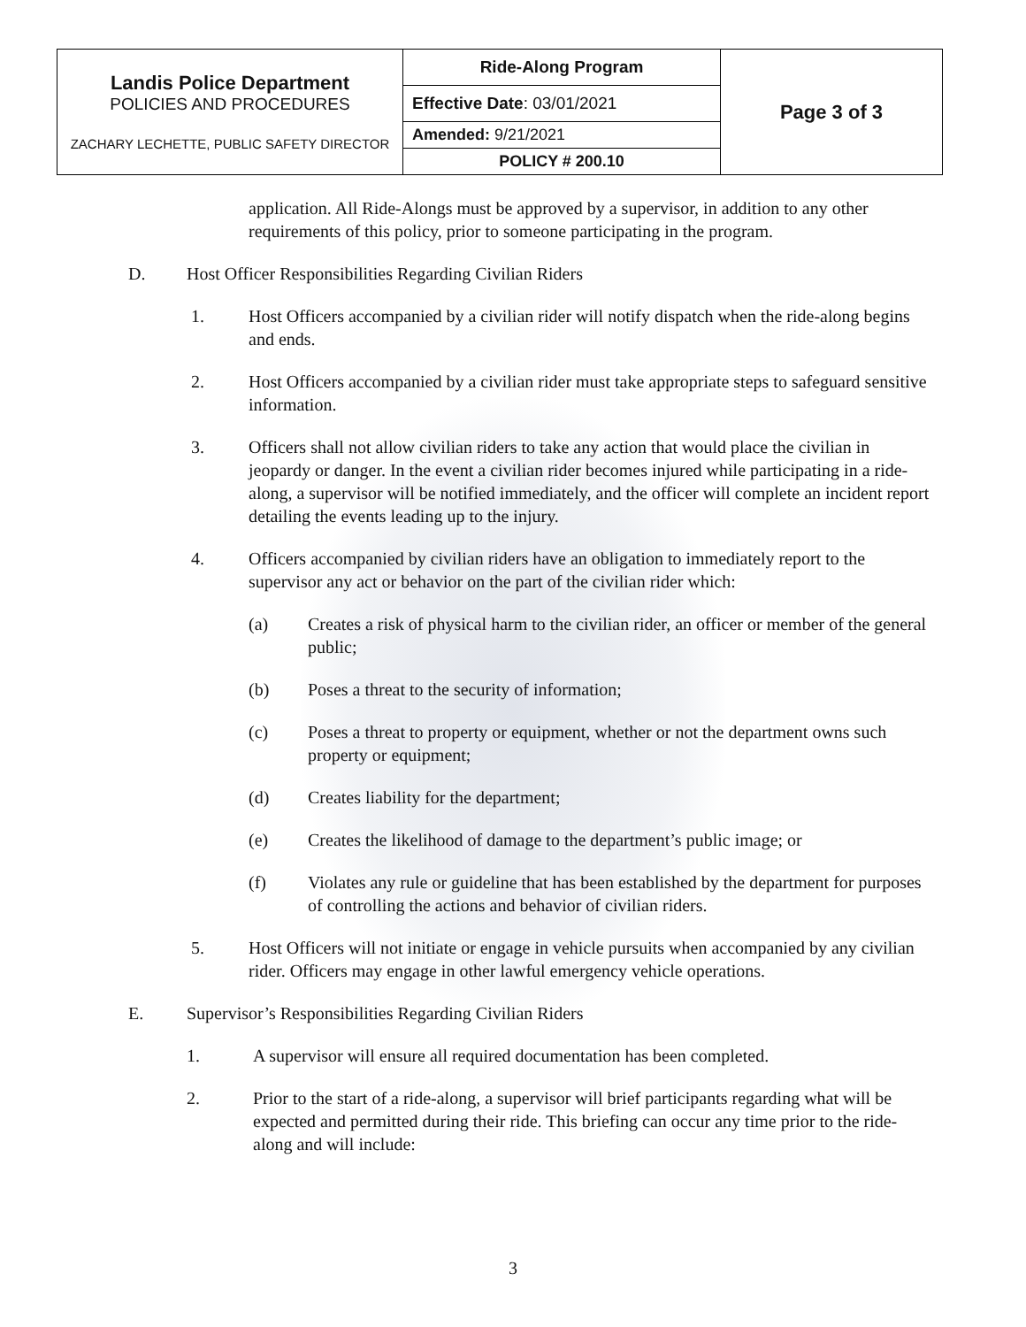| Landis Police Department POLICIES AND PROCEDURES ZACHARY LECHETTE, PUBLIC SAFETY DIRECTOR | Ride-Along Program | Page 3 of 3 |
| | Effective Date : 03/01/2021 | |
| | Amended: 9/21/2021 | |
| | POLICY # 200.10 | |
application. All Ride-Alongs must be approved by a supervisor, in addition to any other requirements of this policy, prior to someone participating in the program.
D. Host Officer Responsibilities Regarding Civilian Riders
1. Host Officers accompanied by a civilian rider will notify dispatch when the ride-along begins and ends.
2. Host Officers accompanied by a civilian rider must take appropriate steps to safeguard sensitive information.
3. Officers shall not allow civilian riders to take any action that would place the civilian in jeopardy or danger. In the event a civilian rider becomes injured while participating in a ride-along, a supervisor will be notified immediately, and the officer will complete an incident report detailing the events leading up to the injury.
4. Officers accompanied by civilian riders have an obligation to immediately report to the supervisor any act or behavior on the part of the civilian rider which:
(a) Creates a risk of physical harm to the civilian rider, an officer or member of the general public;
(b) Poses a threat to the security of information;
(c) Poses a threat to property or equipment, whether or not the department owns such property or equipment;
(d) Creates liability for the department;
(e) Creates the likelihood of damage to the department’s public image; or
(f) Violates any rule or guideline that has been established by the department for purposes of controlling the actions and behavior of civilian riders.
5. Host Officers will not initiate or engage in vehicle pursuits when accompanied by any civilian rider. Officers may engage in other lawful emergency vehicle operations.
E. Supervisor’s Responsibilities Regarding Civilian Riders
1. A supervisor will ensure all required documentation has been completed.
2. Prior to the start of a ride-along, a supervisor will brief participants regarding what will be expected and permitted during their ride. This briefing can occur any time prior to the ride-along and will include:
3